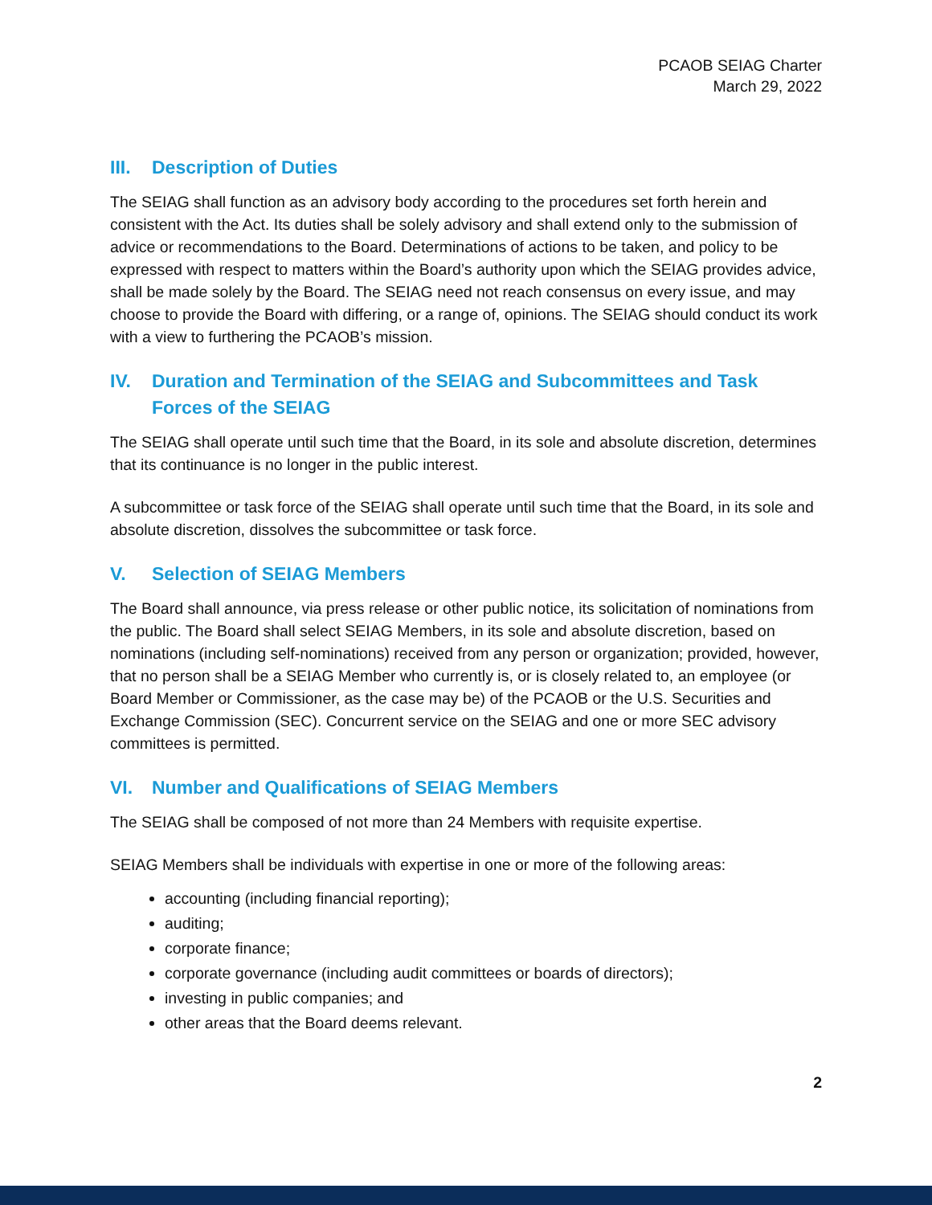PCAOB SEIAG Charter
March 29, 2022
III. Description of Duties
The SEIAG shall function as an advisory body according to the procedures set forth herein and consistent with the Act. Its duties shall be solely advisory and shall extend only to the submission of advice or recommendations to the Board. Determinations of actions to be taken, and policy to be expressed with respect to matters within the Board’s authority upon which the SEIAG provides advice, shall be made solely by the Board. The SEIAG need not reach consensus on every issue, and may choose to provide the Board with differing, or a range of, opinions. The SEIAG should conduct its work with a view to furthering the PCAOB’s mission.
IV. Duration and Termination of the SEIAG and Subcommittees and Task Forces of the SEIAG
The SEIAG shall operate until such time that the Board, in its sole and absolute discretion, determines that its continuance is no longer in the public interest.
A subcommittee or task force of the SEIAG shall operate until such time that the Board, in its sole and absolute discretion, dissolves the subcommittee or task force.
V. Selection of SEIAG Members
The Board shall announce, via press release or other public notice, its solicitation of nominations from the public. The Board shall select SEIAG Members, in its sole and absolute discretion, based on nominations (including self-nominations) received from any person or organization; provided, however, that no person shall be a SEIAG Member who currently is, or is closely related to, an employee (or Board Member or Commissioner, as the case may be) of the PCAOB or the U.S. Securities and Exchange Commission (SEC). Concurrent service on the SEIAG and one or more SEC advisory committees is permitted.
VI. Number and Qualifications of SEIAG Members
The SEIAG shall be composed of not more than 24 Members with requisite expertise.
SEIAG Members shall be individuals with expertise in one or more of the following areas:
accounting (including financial reporting);
auditing;
corporate finance;
corporate governance (including audit committees or boards of directors);
investing in public companies; and
other areas that the Board deems relevant.
2